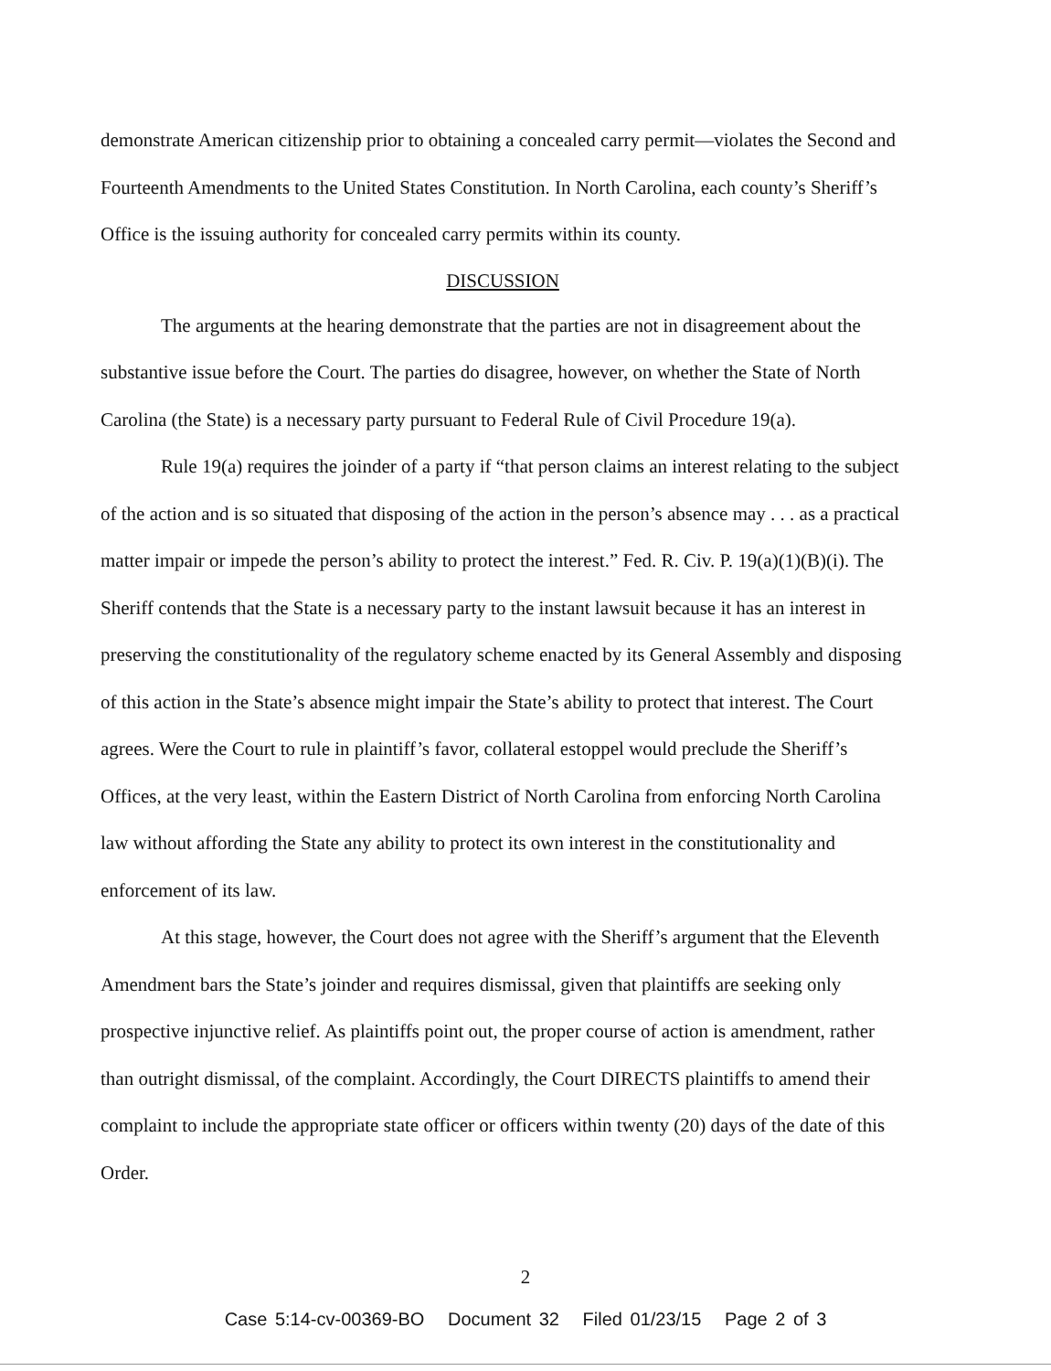demonstrate American citizenship prior to obtaining a concealed carry permit—violates the Second and Fourteenth Amendments to the United States Constitution. In North Carolina, each county’s Sheriff’s Office is the issuing authority for concealed carry permits within its county.
DISCUSSION
The arguments at the hearing demonstrate that the parties are not in disagreement about the substantive issue before the Court. The parties do disagree, however, on whether the State of North Carolina (the State) is a necessary party pursuant to Federal Rule of Civil Procedure 19(a).
Rule 19(a) requires the joinder of a party if “that person claims an interest relating to the subject of the action and is so situated that disposing of the action in the person’s absence may . . . as a practical matter impair or impede the person’s ability to protect the interest.” Fed. R. Civ. P. 19(a)(1)(B)(i). The Sheriff contends that the State is a necessary party to the instant lawsuit because it has an interest in preserving the constitutionality of the regulatory scheme enacted by its General Assembly and disposing of this action in the State’s absence might impair the State’s ability to protect that interest. The Court agrees. Were the Court to rule in plaintiff’s favor, collateral estoppel would preclude the Sheriff’s Offices, at the very least, within the Eastern District of North Carolina from enforcing North Carolina law without affording the State any ability to protect its own interest in the constitutionality and enforcement of its law.
At this stage, however, the Court does not agree with the Sheriff’s argument that the Eleventh Amendment bars the State’s joinder and requires dismissal, given that plaintiffs are seeking only prospective injunctive relief. As plaintiffs point out, the proper course of action is amendment, rather than outright dismissal, of the complaint. Accordingly, the Court DIRECTS plaintiffs to amend their complaint to include the appropriate state officer or officers within twenty (20) days of the date of this Order.
2
Case 5:14-cv-00369-BO Document 32 Filed 01/23/15 Page 2 of 3